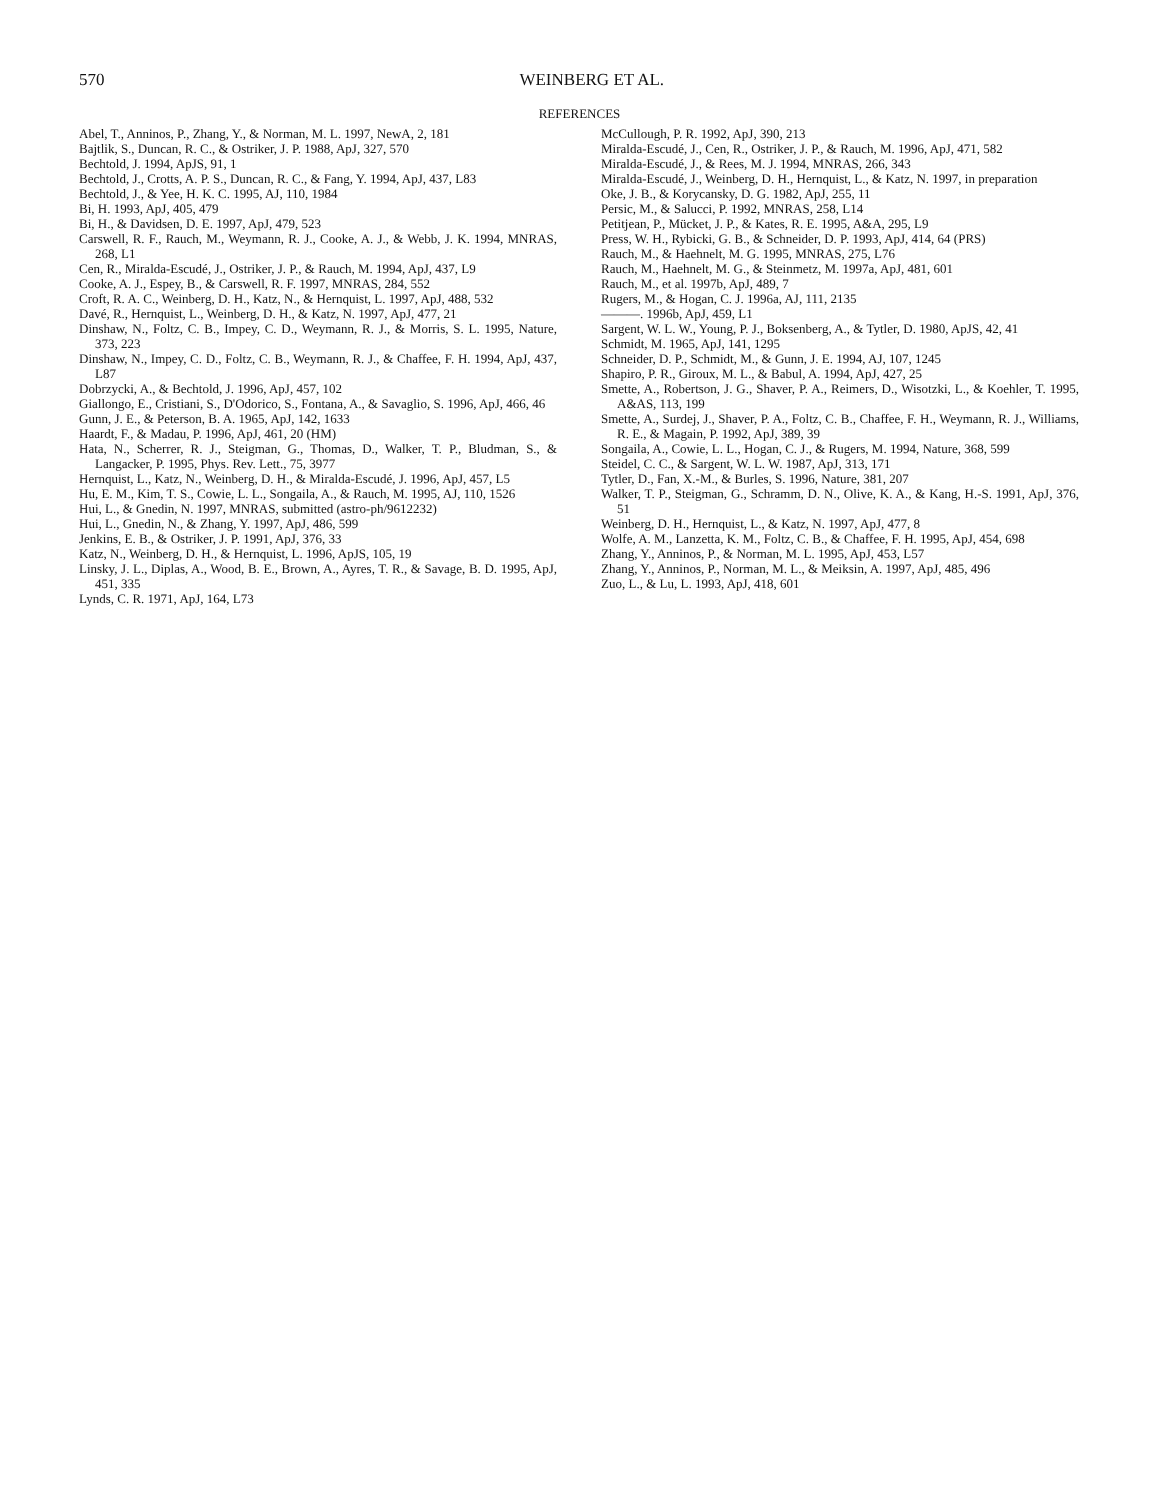570
WEINBERG ET AL.
REFERENCES
Abel, T., Anninos, P., Zhang, Y., & Norman, M. L. 1997, NewA, 2, 181
Bajtlik, S., Duncan, R. C., & Ostriker, J. P. 1988, ApJ, 327, 570
Bechtold, J. 1994, ApJS, 91, 1
Bechtold, J., Crotts, A. P. S., Duncan, R. C., & Fang, Y. 1994, ApJ, 437, L83
Bechtold, J., & Yee, H. K. C. 1995, AJ, 110, 1984
Bi, H. 1993, ApJ, 405, 479
Bi, H., & Davidsen, D. E. 1997, ApJ, 479, 523
Carswell, R. F., Rauch, M., Weymann, R. J., Cooke, A. J., & Webb, J. K. 1994, MNRAS, 268, L1
Cen, R., Miralda-Escudé, J., Ostriker, J. P., & Rauch, M. 1994, ApJ, 437, L9
Cooke, A. J., Espey, B., & Carswell, R. F. 1997, MNRAS, 284, 552
Croft, R. A. C., Weinberg, D. H., Katz, N., & Hernquist, L. 1997, ApJ, 488, 532
Davé, R., Hernquist, L., Weinberg, D. H., & Katz, N. 1997, ApJ, 477, 21
Dinshaw, N., Foltz, C. B., Impey, C. D., Weymann, R. J., & Morris, S. L. 1995, Nature, 373, 223
Dinshaw, N., Impey, C. D., Foltz, C. B., Weymann, R. J., & Chaffee, F. H. 1994, ApJ, 437, L87
Dobrzycki, A., & Bechtold, J. 1996, ApJ, 457, 102
Giallongo, E., Cristiani, S., D'Odorico, S., Fontana, A., & Savaglio, S. 1996, ApJ, 466, 46
Gunn, J. E., & Peterson, B. A. 1965, ApJ, 142, 1633
Haardt, F., & Madau, P. 1996, ApJ, 461, 20 (HM)
Hata, N., Scherrer, R. J., Steigman, G., Thomas, D., Walker, T. P., Bludman, S., & Langacker, P. 1995, Phys. Rev. Lett., 75, 3977
Hernquist, L., Katz, N., Weinberg, D. H., & Miralda-Escudé, J. 1996, ApJ, 457, L5
Hu, E. M., Kim, T. S., Cowie, L. L., Songaila, A., & Rauch, M. 1995, AJ, 110, 1526
Hui, L., & Gnedin, N. 1997, MNRAS, submitted (astro-ph/9612232)
Hui, L., Gnedin, N., & Zhang, Y. 1997, ApJ, 486, 599
Jenkins, E. B., & Ostriker, J. P. 1991, ApJ, 376, 33
Katz, N., Weinberg, D. H., & Hernquist, L. 1996, ApJS, 105, 19
Linsky, J. L., Diplas, A., Wood, B. E., Brown, A., Ayres, T. R., & Savage, B. D. 1995, ApJ, 451, 335
Lynds, C. R. 1971, ApJ, 164, L73
McCullough, P. R. 1992, ApJ, 390, 213
Miralda-Escudé, J., Cen, R., Ostriker, J. P., & Rauch, M. 1996, ApJ, 471, 582
Miralda-Escudé, J., & Rees, M. J. 1994, MNRAS, 266, 343
Miralda-Escudé, J., Weinberg, D. H., Hernquist, L., & Katz, N. 1997, in preparation
Oke, J. B., & Korycansky, D. G. 1982, ApJ, 255, 11
Persic, M., & Salucci, P. 1992, MNRAS, 258, L14
Petitjean, P., Mücket, J. P., & Kates, R. E. 1995, A&A, 295, L9
Press, W. H., Rybicki, G. B., & Schneider, D. P. 1993, ApJ, 414, 64 (PRS)
Rauch, M., & Haehnelt, M. G. 1995, MNRAS, 275, L76
Rauch, M., Haehnelt, M. G., & Steinmetz, M. 1997a, ApJ, 481, 601
Rauch, M., et al. 1997b, ApJ, 489, 7
Rugers, M., & Hogan, C. J. 1996a, AJ, 111, 2135
———. 1996b, ApJ, 459, L1
Sargent, W. L. W., Young, P. J., Boksenberg, A., & Tytler, D. 1980, ApJS, 42, 41
Schmidt, M. 1965, ApJ, 141, 1295
Schneider, D. P., Schmidt, M., & Gunn, J. E. 1994, AJ, 107, 1245
Shapiro, P. R., Giroux, M. L., & Babul, A. 1994, ApJ, 427, 25
Smette, A., Robertson, J. G., Shaver, P. A., Reimers, D., Wisotzki, L., & Koehler, T. 1995, A&AS, 113, 199
Smette, A., Surdej, J., Shaver, P. A., Foltz, C. B., Chaffee, F. H., Weymann, R. J., Williams, R. E., & Magain, P. 1992, ApJ, 389, 39
Songaila, A., Cowie, L. L., Hogan, C. J., & Rugers, M. 1994, Nature, 368, 599
Steidel, C. C., & Sargent, W. L. W. 1987, ApJ, 313, 171
Tytler, D., Fan, X.-M., & Burles, S. 1996, Nature, 381, 207
Walker, T. P., Steigman, G., Schramm, D. N., Olive, K. A., & Kang, H.-S. 1991, ApJ, 376, 51
Weinberg, D. H., Hernquist, L., & Katz, N. 1997, ApJ, 477, 8
Wolfe, A. M., Lanzetta, K. M., Foltz, C. B., & Chaffee, F. H. 1995, ApJ, 454, 698
Zhang, Y., Anninos, P., & Norman, M. L. 1995, ApJ, 453, L57
Zhang, Y., Anninos, P., Norman, M. L., & Meiksin, A. 1997, ApJ, 485, 496
Zuo, L., & Lu, L. 1993, ApJ, 418, 601